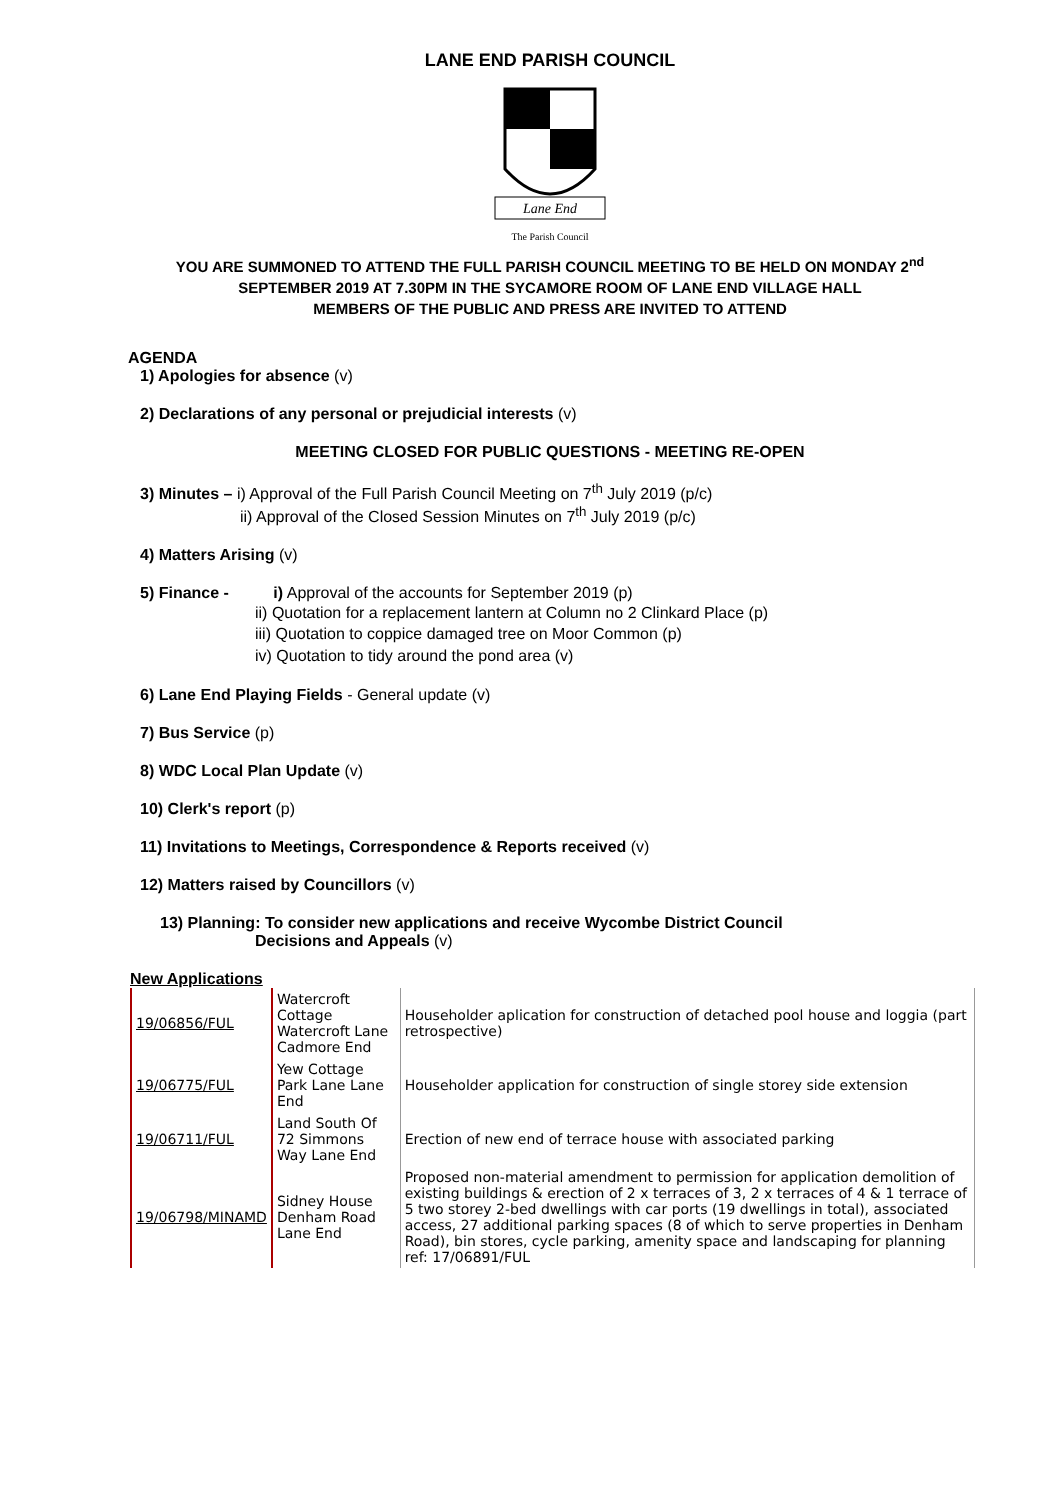LANE END PARISH COUNCIL
Lane End
The Parish Council
YOU ARE SUMMONED TO ATTEND THE FULL PARISH COUNCIL MEETING TO BE HELD ON MONDAY 2<sup>nd</sup> SEPTEMBER 2019 AT 7.30PM IN THE SYCAMORE ROOM OF LANE END VILLAGE HALL
MEMBERS OF THE PUBLIC AND PRESS ARE INVITED TO ATTEND
AGENDA
1) Apologies for absence (v)
2) Declarations of any personal or prejudicial interests (v)
MEETING CLOSED FOR PUBLIC QUESTIONS - MEETING RE-OPEN
3) Minutes – i) Approval of the Full Parish Council Meeting on 7<sup>th</sup> July 2019 (p/c)
ii) Approval of the Closed Session Minutes on 7<sup>th</sup> July 2019 (p/c)
4) Matters Arising (v)
5) Finance - i) Approval of the accounts for September 2019 (p)
ii) Quotation for a replacement lantern at Column no 2 Clinkard Place (p)
iii) Quotation to coppice damaged tree on Moor Common (p)
iv) Quotation to tidy around the pond area (v)
6) Lane End Playing Fields - General update (v)
7) Bus Service (p)
8) WDC Local Plan Update (v)
10) Clerk's report (p)
11) Invitations to Meetings, Correspondence & Reports received (v)
12) Matters raised by Councillors (v)
13) Planning: To consider new applications and receive Wycombe District Council
Decisions and Appeals (v)
New Applications
| 19/06856/FUL | Watercroft Cottage Watercroft Lane Cadmore End | Householder aplication for construction of detached pool house and loggia (part retrospective) |
| 19/06775/FUL | Yew Cottage Park Lane Lane End | Householder application for construction of single storey side extension |
| 19/06711/FUL | Land South Of 72 Simmons Way Lane End | Erection of new end of terrace house with associated parking |
| 19/06798/MINAMD | Sidney House Denham Road Lane End | Proposed non-material amendment to permission for application demolition of existing buildings & erection of 2 x terraces of 3, 2 x terraces of 4 & 1 terrace of 5 two storey 2-bed dwellings with car ports (19 dwellings in total), associated access, 27 additional parking spaces (8 of which to serve properties in Denham Road), bin stores, cycle parking, amenity space and landscaping for planning ref: 17/06891/FUL |